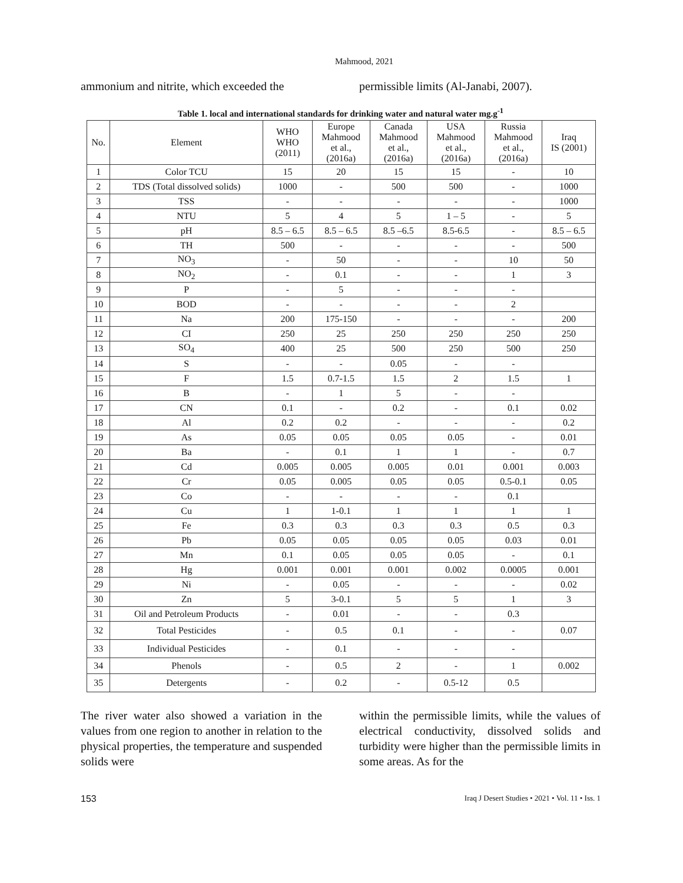Mahmood, 2021
ammonium and nitrite, which exceeded the
permissible limits (Al-Janabi, 2007).
Table 1. local and international standards for drinking water and natural water mg.g<sup>-1</sup>
| No. | Element | WHO WHO (2011) | Europe Mahmood et al., (2016a) | Canada Mahmood et al., (2016a) | USA Mahmood et al., (2016a) | Russia Mahmood et al., (2016a) | Iraq IS (2001) |
| --- | --- | --- | --- | --- | --- | --- | --- |
| 1 | Color TCU | 15 | 20 | 15 | 15 | - | 10 |
| 2 | TDS (Total dissolved solids) | 1000 | - | 500 | 500 | - | 1000 |
| 3 | TSS | - | - | - | - | - | 1000 |
| 4 | NTU | 5 | 4 | 5 | 1 – 5 | - | 5 |
| 5 | pH | 8.5 – 6.5 | 8.5 – 6.5 | 8.5 –6.5 | 8.5-6.5 | - | 8.5 – 6.5 |
| 6 | TH | 500 | - | - | - | - | 500 |
| 7 | NO<sub>3</sub> | - | 50 | - | - | 10 | 50 |
| 8 | NO<sub>2</sub> | - | 0.1 | - | - | 1 | 3 |
| 9 | P | - | 5 | - | - | - | |
| 10 | BOD | - | - | - | - | 2 | |
| 11 | Na | 200 | 175-150 | - | - | - | 200 |
| 12 | CI | 250 | 25 | 250 | 250 | 250 | 250 |
| 13 | SO<sub>4</sub> | 400 | 25 | 500 | 250 | 500 | 250 |
| 14 | S | - | - | 0.05 | - | - | |
| 15 | F | 1.5 | 0.7-1.5 | 1.5 | 2 | 1.5 | 1 |
| 16 | B | - | 1 | 5 | - | - | |
| 17 | CN | 0.1 | - | 0.2 | - | 0.1 | 0.02 |
| 18 | Al | 0.2 | 0.2 | - | - | - | 0.2 |
| 19 | As | 0.05 | 0.05 | 0.05 | 0.05 | - | 0.01 |
| 20 | Ba | - | 0.1 | 1 | 1 | - | 0.7 |
| 21 | Cd | 0.005 | 0.005 | 0.005 | 0.01 | 0.001 | 0.003 |
| 22 | Cr | 0.05 | 0.005 | 0.05 | 0.05 | 0.5-0.1 | 0.05 |
| 23 | Co | - | - | - | - | 0.1 | |
| 24 | Cu | 1 | 1-0.1 | 1 | 1 | 1 | 1 |
| 25 | Fe | 0.3 | 0.3 | 0.3 | 0.3 | 0.5 | 0.3 |
| 26 | Pb | 0.05 | 0.05 | 0.05 | 0.05 | 0.03 | 0.01 |
| 27 | Mn | 0.1 | 0.05 | 0.05 | 0.05 | - | 0.1 |
| 28 | Hg | 0.001 | 0.001 | 0.001 | 0.002 | 0.0005 | 0.001 |
| 29 | Ni | - | 0.05 | - | - | - | 0.02 |
| 30 | Zn | 5 | 3-0.1 | 5 | 5 | 1 | 3 |
| 31 | Oil and Petroleum Products | - | 0.01 | - | - | 0.3 | |
| 32 | Total Pesticides | - | 0.5 | 0.1 | - | - | 0.07 |
| 33 | Individual Pesticides | - | 0.1 | - | - | - | |
| 34 | Phenols | - | 0.5 | 2 | - | 1 | 0.002 |
| 35 | Detergents | - | 0.2 | - | 0.5-12 | 0.5 | |
The river water also showed a variation in the values from one region to another in relation to the physical properties, the temperature and suspended solids were
within the permissible limits, while the values of electrical conductivity, dissolved solids and turbidity were higher than the permissible limits in some areas. As for the
153 Iraq J Desert Studies • 2021 • Vol. 11 • Iss. 1